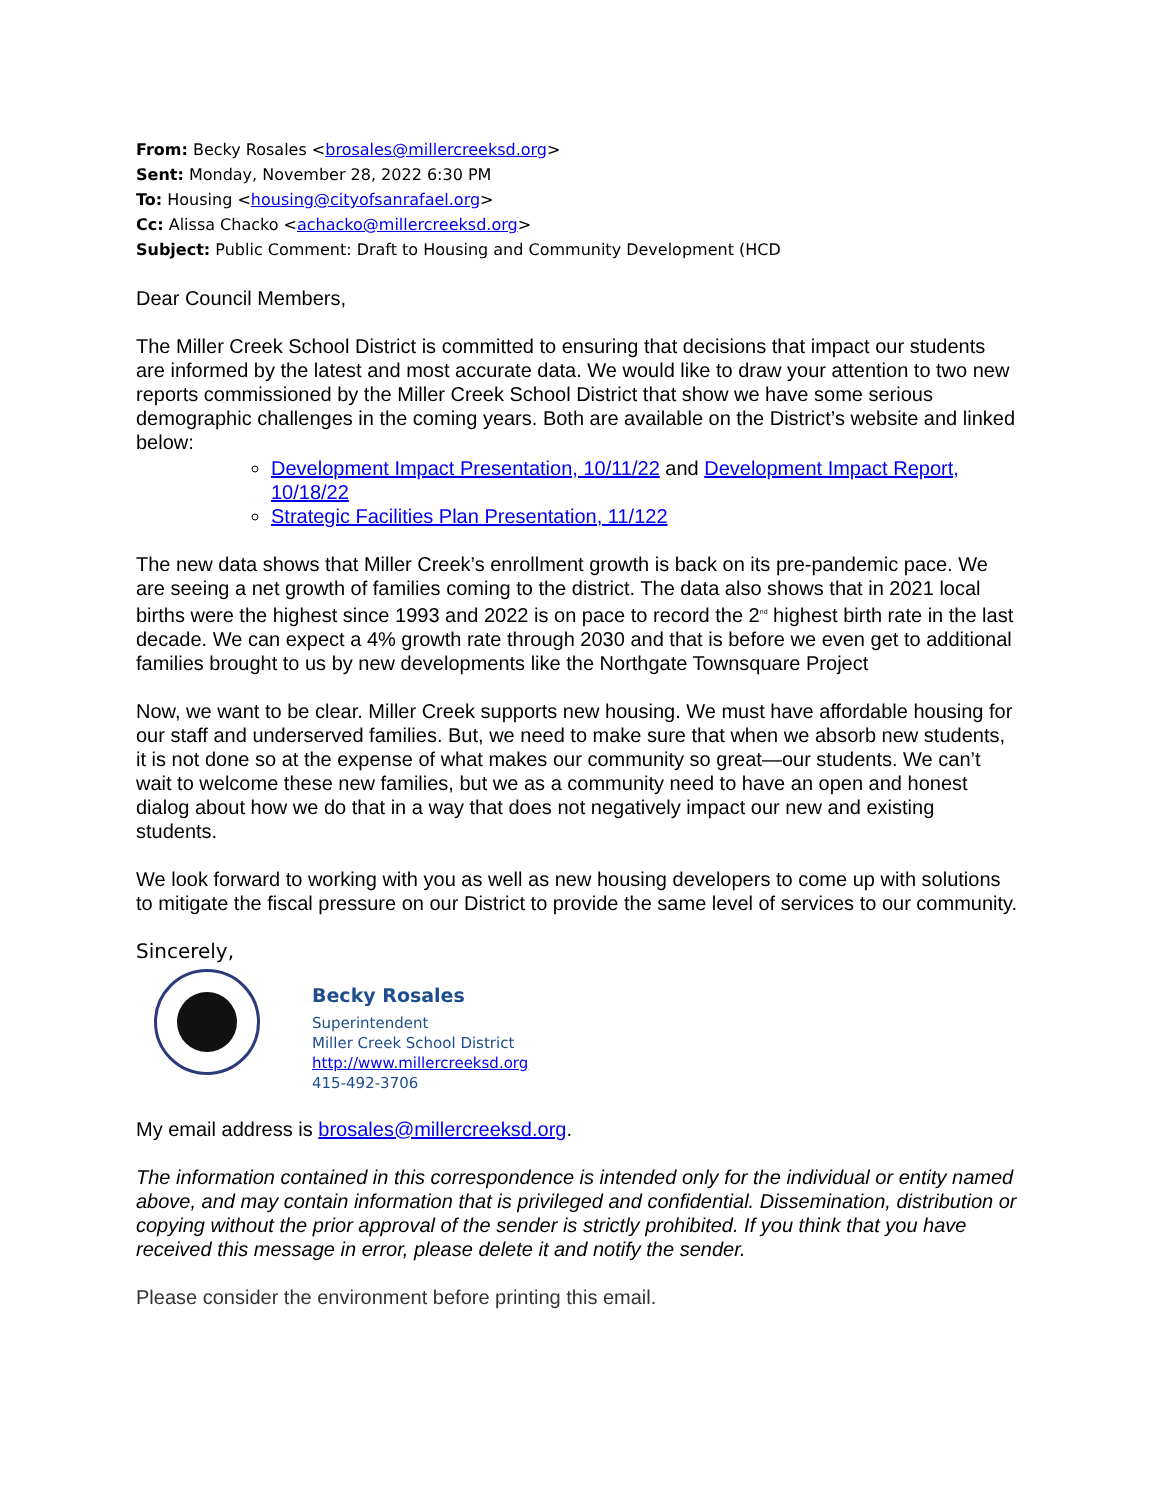From: Becky Rosales <brosales@millercreeksd.org>
Sent: Monday, November 28, 2022 6:30 PM
To: Housing <housing@cityofsanrafael.org>
Cc: Alissa Chacko <achacko@millercreeksd.org>
Subject: Public Comment: Draft to Housing and Community Development (HCD
Dear Council Members,
The Miller Creek School District is committed to ensuring that decisions that impact our students are informed by the latest and most accurate data. We would like to draw your attention to two new reports commissioned by the Miller Creek School District that show we have some serious demographic challenges in the coming years. Both are available on the District’s website and linked below:
Development Impact Presentation, 10/11/22 and Development Impact Report, 10/18/22
Strategic Facilities Plan Presentation, 11/122
The new data shows that Miller Creek’s enrollment growth is back on its pre-pandemic pace. We are seeing a net growth of families coming to the district. The data also shows that in 2021 local births were the highest since 1993 and 2022 is on pace to record the 2<sup>nd</sup> highest birth rate in the last decade. We can expect a 4% growth rate through 2030 and that is before we even get to additional families brought to us by new developments like the Northgate Townsquare Project
Now, we want to be clear. Miller Creek supports new housing. We must have affordable housing for our staff and underserved families. But, we need to make sure that when we absorb new students, it is not done so at the expense of what makes our community so great—our students. We can’t wait to welcome these new families, but we as a community need to have an open and honest dialog about how we do that in a way that does not negatively impact our new and existing students.
We look forward to working with you as well as new housing developers to come up with solutions to mitigate the fiscal pressure on our District to provide the same level of services to our community.
Sincerely,
Becky Rosales
Superintendent
Miller Creek School District
http://www.millercreeksd.org
415-492-3706
My email address is brosales@millercreeksd.org.
The information contained in this correspondence is intended only for the individual or entity named above, and may contain information that is privileged and confidential. Dissemination, distribution or copying without the prior approval of the sender is strictly prohibited. If you think that you have received this message in error, please delete it and notify the sender.
Please consider the environment before printing this email.